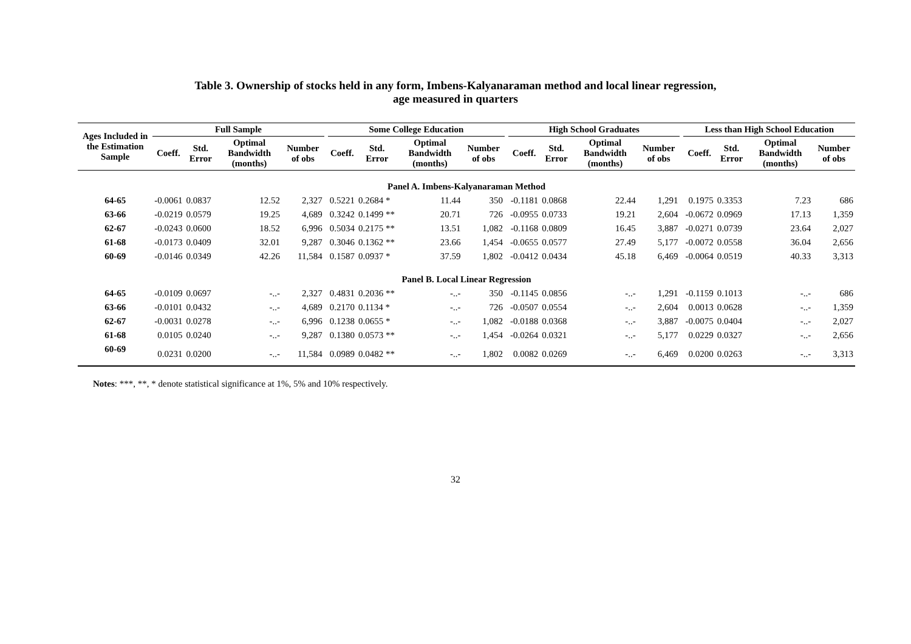Table 3. Ownership of stocks held in any form, Imbens-Kalyanaraman method and local linear regression,
age measured in quarters
| Ages Included in the Estimation Sample | Full Sample | | | | | Some College Education | | | | | High School Graduates | | | | | Less than High School Education | | | |
| --- | --- | --- | --- | --- | --- | --- | --- | --- | --- | --- | --- | --- | --- | --- | --- | --- | --- | --- | --- |
| | Coeff. | Std. Error | Optimal Bandwidth (months) | Number of obs | | Coeff. | Std. Error | Optimal Bandwidth (months) | Number of obs | | Coeff. | Std. Error | Optimal Bandwidth (months) | Number of obs | | Coeff. | Std. Error | Optimal Bandwidth (months) | Number of obs |
| Panel A. Imbens-Kalyanaraman Method | | | | | | | | | | | | | | | | | | | |
| 64-65 | -0.0061 | 0.0837 | 12.52 | 2,327 | | 0.5221 | 0.2684 * | 11.44 | 350 | | -0.1181 | 0.0868 | 22.44 | 1,291 | | 0.1975 | 0.3353 | 7.23 | 686 |
| 63-66 | -0.0219 | 0.0579 | 19.25 | 4,689 | | 0.3242 | 0.1499 ** | 20.71 | 726 | | -0.0955 | 0.0733 | 19.21 | 2,604 | | -0.0672 | 0.0969 | 17.13 | 1,359 |
| 62-67 | -0.0243 | 0.0600 | 18.52 | 6,996 | | 0.5034 | 0.2175 ** | 13.51 | 1,082 | | -0.1168 | 0.0809 | 16.45 | 3,887 | | -0.0271 | 0.0739 | 23.64 | 2,027 |
| 61-68 | -0.0173 | 0.0409 | 32.01 | 9,287 | | 0.3046 | 0.1362 ** | 23.66 | 1,454 | | -0.0655 | 0.0577 | 27.49 | 5,177 | | -0.0072 | 0.0558 | 36.04 | 2,656 |
| 60-69 | -0.0146 | 0.0349 | 42.26 | 11,584 | | 0.1587 | 0.0937 * | 37.59 | 1,802 | | -0.0412 | 0.0434 | 45.18 | 6,469 | | -0.0064 | 0.0519 | 40.33 | 3,313 |
| Panel B. Local Linear Regression | | | | | | | | | | | | | | | | | | | |
| 64-65 | -0.0109 | 0.0697 | -..- | 2,327 | | 0.4831 | 0.2036 ** | -..- | 350 | | -0.1145 | 0.0856 | -..- | 1,291 | | -0.1159 | 0.1013 | -..- | 686 |
| 63-66 | -0.0101 | 0.0432 | -..- | 4,689 | | 0.2170 | 0.1134 * | -..- | 726 | | -0.0507 | 0.0554 | -..- | 2,604 | | 0.0013 | 0.0628 | -..- | 1,359 |
| 62-67 | -0.0031 | 0.0278 | -..- | 6,996 | | 0.1238 | 0.0655 * | -..- | 1,082 | | -0.0188 | 0.0368 | -..- | 3,887 | | -0.0075 | 0.0404 | -..- | 2,027 |
| 61-68 | 0.0105 | 0.0240 | -..- | 9,287 | | 0.1380 | 0.0573 ** | -..- | 1,454 | | -0.0264 | 0.0321 | -..- | 5,177 | | 0.0229 | 0.0327 | -..- | 2,656 |
| 60-69 | 0.0231 | 0.0200 | -..- | 11,584 | | 0.0989 | 0.0482 ** | -..- | 1,802 | | 0.0082 | 0.0269 | -..- | 6,469 | | 0.0200 | 0.0263 | -..- | 3,313 |
Notes: ***, **, * denote statistical significance at 1%, 5% and 10% respectively.
32